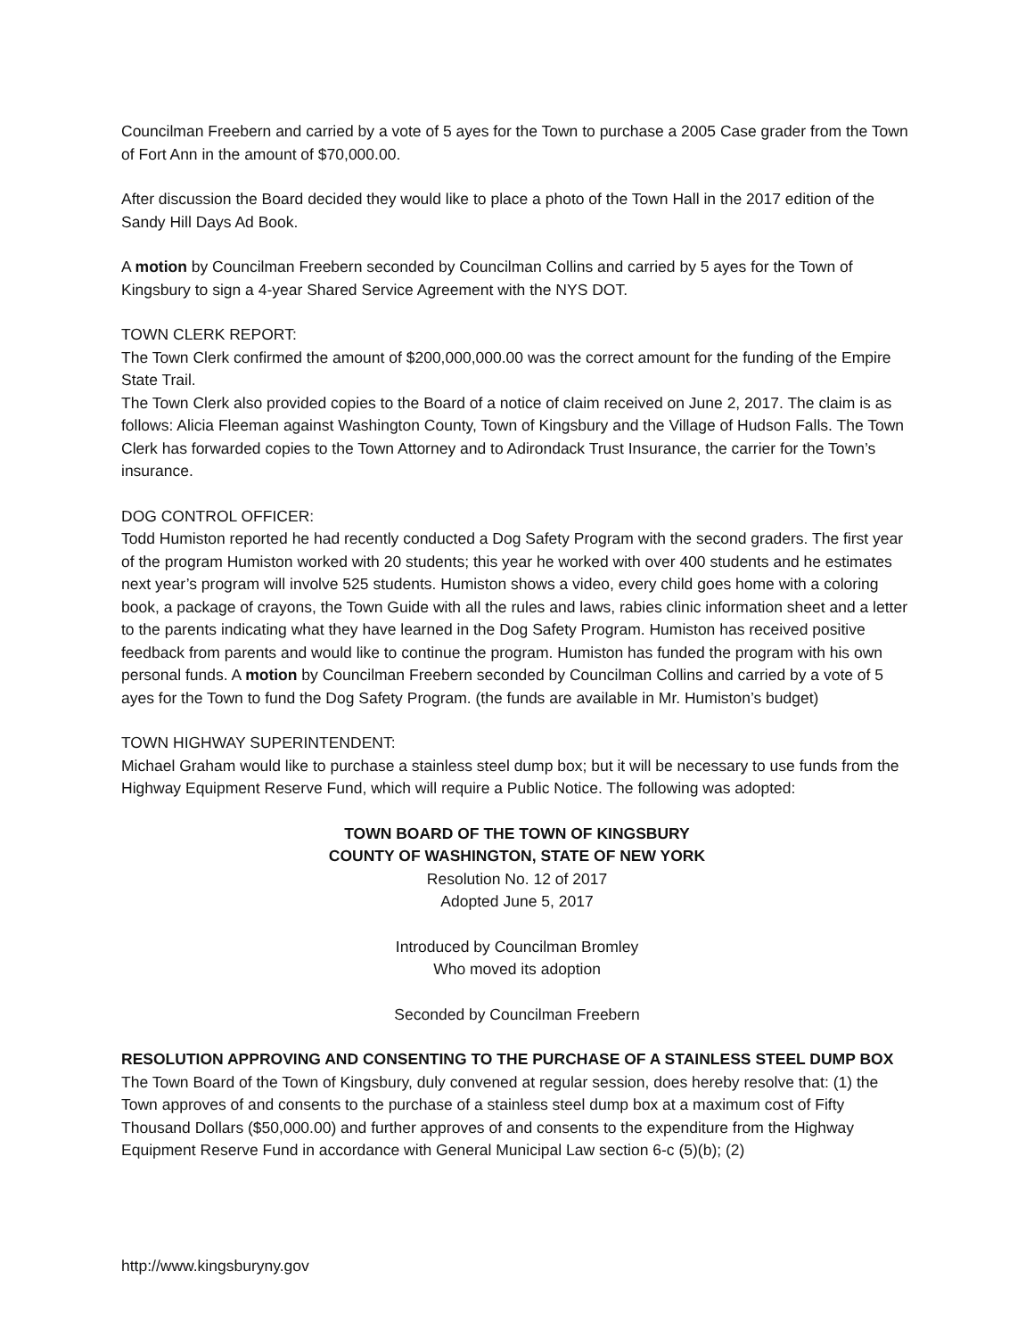Councilman Freebern and carried by a vote of 5 ayes for the Town to purchase a 2005 Case grader from the Town of Fort Ann in the amount of $70,000.00.
After discussion the Board decided they would like to place a photo of the Town Hall in the 2017 edition of the Sandy Hill Days Ad Book.
A motion by Councilman Freebern seconded by Councilman Collins and carried by 5 ayes for the Town of Kingsbury to sign a 4-year Shared Service Agreement with the NYS DOT.
TOWN CLERK REPORT:
The Town Clerk confirmed the amount of $200,000,000.00 was the correct amount for the funding of the Empire State Trail.
The Town Clerk also provided copies to the Board of a notice of claim received on June 2, 2017. The claim is as follows: Alicia Fleeman against Washington County, Town of Kingsbury and the Village of Hudson Falls. The Town Clerk has forwarded copies to the Town Attorney and to Adirondack Trust Insurance, the carrier for the Town’s insurance.
DOG CONTROL OFFICER:
Todd Humiston reported he had recently conducted a Dog Safety Program with the second graders. The first year of the program Humiston worked with 20 students; this year he worked with over 400 students and he estimates next year’s program will involve 525 students. Humiston shows a video, every child goes home with a coloring book, a package of crayons, the Town Guide with all the rules and laws, rabies clinic information sheet and a letter to the parents indicating what they have learned in the Dog Safety Program. Humiston has received positive feedback from parents and would like to continue the program. Humiston has funded the program with his own personal funds. A motion by Councilman Freebern seconded by Councilman Collins and carried by a vote of 5 ayes for the Town to fund the Dog Safety Program. (the funds are available in Mr. Humiston’s budget)
TOWN HIGHWAY SUPERINTENDENT:
Michael Graham would like to purchase a stainless steel dump box; but it will be necessary to use funds from the Highway Equipment Reserve Fund, which will require a Public Notice. The following was adopted:
TOWN BOARD OF THE TOWN OF KINGSBURY
COUNTY OF WASHINGTON, STATE OF NEW YORK
Resolution No. 12 of 2017
Adopted June 5, 2017
Introduced by Councilman Bromley
Who moved its adoption
Seconded by Councilman Freebern
RESOLUTION APPROVING AND CONSENTING TO THE PURCHASE OF A STAINLESS STEEL DUMP BOX
The Town Board of the Town of Kingsbury, duly convened at regular session, does hereby resolve that: (1) the Town approves of and consents to the purchase of a stainless steel dump box at a maximum cost of Fifty Thousand Dollars ($50,000.00) and further approves of and consents to the expenditure from the Highway Equipment Reserve Fund in accordance with General Municipal Law section 6-c (5)(b); (2)
http://www.kingsburyny.gov